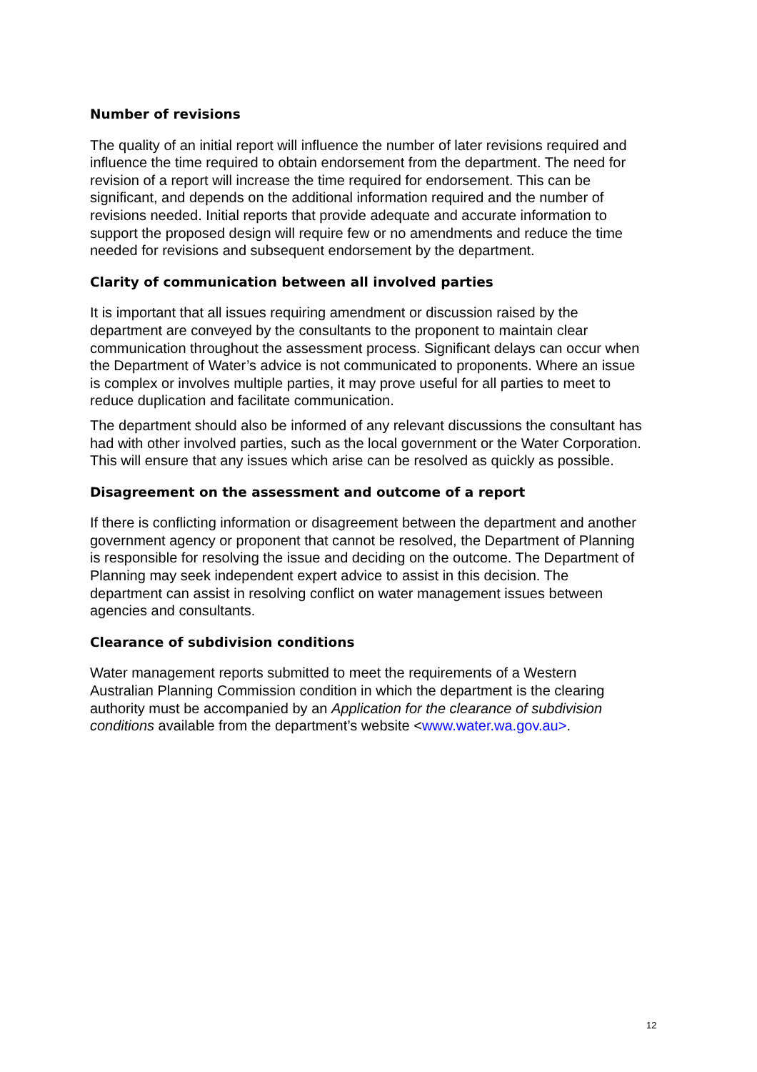Number of revisions
The quality of an initial report will influence the number of later revisions required and influence the time required to obtain endorsement from the department. The need for revision of a report will increase the time required for endorsement. This can be significant, and depends on the additional information required and the number of revisions needed. Initial reports that provide adequate and accurate information to support the proposed design will require few or no amendments and reduce the time needed for revisions and subsequent endorsement by the department.
Clarity of communication between all involved parties
It is important that all issues requiring amendment or discussion raised by the department are conveyed by the consultants to the proponent to maintain clear communication throughout the assessment process. Significant delays can occur when the Department of Water’s advice is not communicated to proponents. Where an issue is complex or involves multiple parties, it may prove useful for all parties to meet to reduce duplication and facilitate communication.
The department should also be informed of any relevant discussions the consultant has had with other involved parties, such as the local government or the Water Corporation. This will ensure that any issues which arise can be resolved as quickly as possible.
Disagreement on the assessment and outcome of a report
If there is conflicting information or disagreement between the department and another government agency or proponent that cannot be resolved, the Department of Planning is responsible for resolving the issue and deciding on the outcome. The Department of Planning may seek independent expert advice to assist in this decision. The department can assist in resolving conflict on water management issues between agencies and consultants.
Clearance of subdivision conditions
Water management reports submitted to meet the requirements of a Western Australian Planning Commission condition in which the department is the clearing authority must be accompanied by an Application for the clearance of subdivision conditions available from the department’s website <www.water.wa.gov.au>.
12